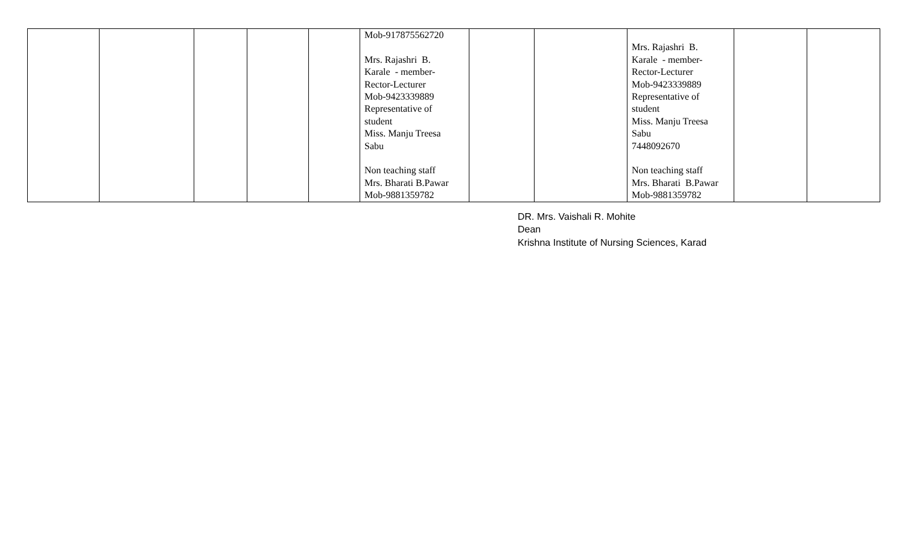| | | | | | Mob-917875562720 Mrs. Rajashri B. Karale - member- Rector-Lecturer Mob-9423339889 Representative of student Miss. Manju Treesa Sabu Non teaching staff Mrs. Bharati B.Pawar Mob-9881359782 | | | Mrs. Rajashri B. Karale - member- Rector-Lecturer Mob-9423339889 Representative of student Miss. Manju Treesa Sabu 7448092670 Non teaching staff Mrs. Bharati B.Pawar Mob-9881359782 | | |
DR. Mrs. Vaishali R. Mohite
Dean
Krishna Institute of Nursing Sciences, Karad